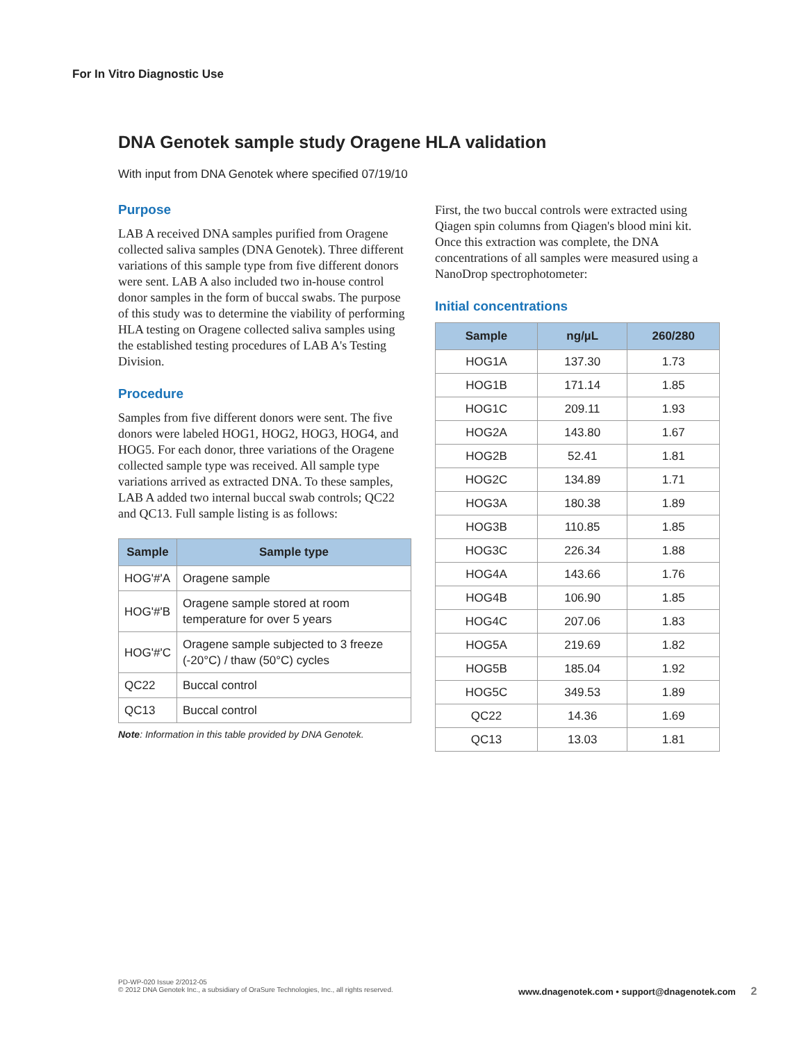For In Vitro Diagnostic Use
DNA Genotek sample study Oragene HLA validation
With input from DNA Genotek where specified 07/19/10
Purpose
LAB A received DNA samples purified from Oragene collected saliva samples (DNA Genotek). Three different variations of this sample type from five different donors were sent. LAB A also included two in-house control donor samples in the form of buccal swabs. The purpose of this study was to determine the viability of performing HLA testing on Oragene collected saliva samples using the established testing procedures of LAB A's Testing Division.
Procedure
Samples from five different donors were sent. The five donors were labeled HOG1, HOG2, HOG3, HOG4, and HOG5. For each donor, three variations of the Oragene collected sample type was received. All sample type variations arrived as extracted DNA. To these samples, LAB A added two internal buccal swab controls; QC22 and QC13. Full sample listing is as follows:
| Sample | Sample type |
| --- | --- |
| HOG'#'A | Oragene sample |
| HOG'#'B | Oragene sample stored at room temperature for over 5 years |
| HOG'#'C | Oragene sample subjected to 3 freeze (-20°C) / thaw (50°C) cycles |
| QC22 | Buccal control |
| QC13 | Buccal control |
Note: Information in this table provided by DNA Genotek.
First, the two buccal controls were extracted using Qiagen spin columns from Qiagen's blood mini kit. Once this extraction was complete, the DNA concentrations of all samples were measured using a NanoDrop spectrophotometer:
Initial concentrations
| Sample | ng/µL | 260/280 |
| --- | --- | --- |
| HOG1A | 137.30 | 1.73 |
| HOG1B | 171.14 | 1.85 |
| HOG1C | 209.11 | 1.93 |
| HOG2A | 143.80 | 1.67 |
| HOG2B | 52.41 | 1.81 |
| HOG2C | 134.89 | 1.71 |
| HOG3A | 180.38 | 1.89 |
| HOG3B | 110.85 | 1.85 |
| HOG3C | 226.34 | 1.88 |
| HOG4A | 143.66 | 1.76 |
| HOG4B | 106.90 | 1.85 |
| HOG4C | 207.06 | 1.83 |
| HOG5A | 219.69 | 1.82 |
| HOG5B | 185.04 | 1.92 |
| HOG5C | 349.53 | 1.89 |
| QC22 | 14.36 | 1.69 |
| QC13 | 13.03 | 1.81 |
PD-WP-020 Issue 2/2012-05
© 2012 DNA Genotek Inc., a subsidiary of OraSure Technologies, Inc., all rights reserved.
www.dnagenotek.com • support@dnagenotek.com 2